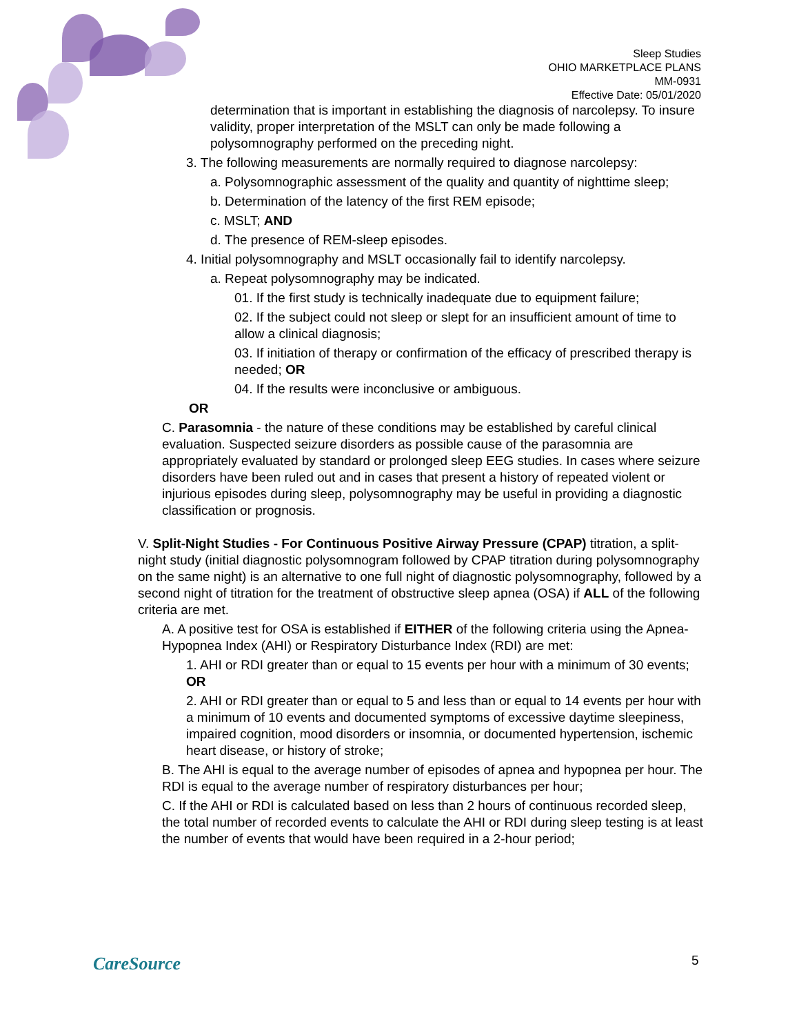Sleep Studies
OHIO MARKETPLACE PLANS
MM-0931
Effective Date: 05/01/2020
determination that is important in establishing the diagnosis of narcolepsy. To insure validity, proper interpretation of the MSLT can only be made following a polysomnography performed on the preceding night.
3. The following measurements are normally required to diagnose narcolepsy:
a. Polysomnographic assessment of the quality and quantity of nighttime sleep;
b. Determination of the latency of the first REM episode;
c. MSLT; AND
d. The presence of REM-sleep episodes.
4. Initial polysomnography and MSLT occasionally fail to identify narcolepsy.
a. Repeat polysomnography may be indicated.
01. If the first study is technically inadequate due to equipment failure;
02. If the subject could not sleep or slept for an insufficient amount of time to allow a clinical diagnosis;
03. If initiation of therapy or confirmation of the efficacy of prescribed therapy is needed; OR
04. If the results were inconclusive or ambiguous.
OR
C. Parasomnia - the nature of these conditions may be established by careful clinical evaluation. Suspected seizure disorders as possible cause of the parasomnia are appropriately evaluated by standard or prolonged sleep EEG studies. In cases where seizure disorders have been ruled out and in cases that present a history of repeated violent or injurious episodes during sleep, polysomnography may be useful in providing a diagnostic classification or prognosis.
V. Split-Night Studies - For Continuous Positive Airway Pressure (CPAP) titration, a split-night study (initial diagnostic polysomnogram followed by CPAP titration during polysomnography on the same night) is an alternative to one full night of diagnostic polysomnography, followed by a second night of titration for the treatment of obstructive sleep apnea (OSA) if ALL of the following criteria are met.
A. A positive test for OSA is established if EITHER of the following criteria using the Apnea-Hypopnea Index (AHI) or Respiratory Disturbance Index (RDI) are met:
1. AHI or RDI greater than or equal to 15 events per hour with a minimum of 30 events; OR
2. AHI or RDI greater than or equal to 5 and less than or equal to 14 events per hour with a minimum of 10 events and documented symptoms of excessive daytime sleepiness, impaired cognition, mood disorders or insomnia, or documented hypertension, ischemic heart disease, or history of stroke;
B. The AHI is equal to the average number of episodes of apnea and hypopnea per hour. The RDI is equal to the average number of respiratory disturbances per hour;
C. If the AHI or RDI is calculated based on less than 2 hours of continuous recorded sleep, the total number of recorded events to calculate the AHI or RDI during sleep testing is at least the number of events that would have been required in a 2-hour period;
CareSource 5